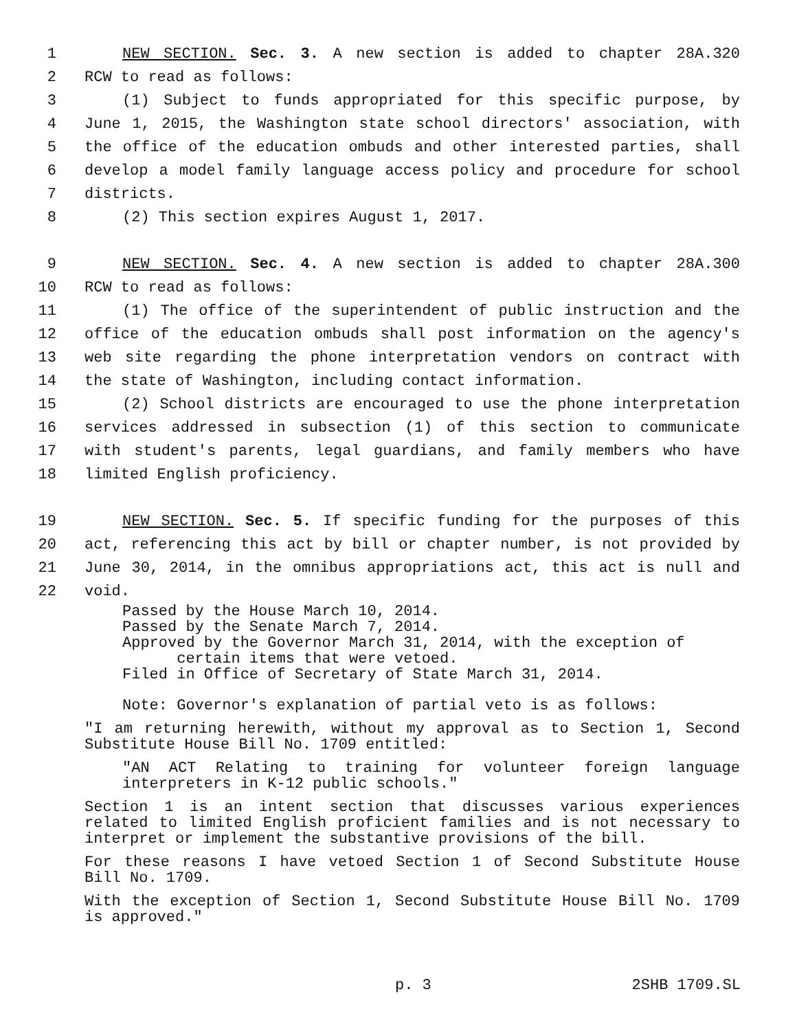1 NEW SECTION. Sec. 3. A new section is added to chapter 28A.320
2 RCW to read as follows:
3 (1) Subject to funds appropriated for this specific purpose, by
4 June 1, 2015, the Washington state school directors' association, with
5 the office of the education ombuds and other interested parties, shall
6 develop a model family language access policy and procedure for school
7 districts.
8 (2) This section expires August 1, 2017.
9 NEW SECTION. Sec. 4. A new section is added to chapter 28A.300
10 RCW to read as follows:
11 (1) The office of the superintendent of public instruction and the
12 office of the education ombuds shall post information on the agency's
13 web site regarding the phone interpretation vendors on contract with
14 the state of Washington, including contact information.
15 (2) School districts are encouraged to use the phone interpretation
16 services addressed in subsection (1) of this section to communicate
17 with student's parents, legal guardians, and family members who have
18 limited English proficiency.
19 NEW SECTION. Sec. 5. If specific funding for the purposes of this
20 act, referencing this act by bill or chapter number, is not provided by
21 June 30, 2014, in the omnibus appropriations act, this act is null and
22 void.
Passed by the House March 10, 2014.
Passed by the Senate March 7, 2014.
Approved by the Governor March 31, 2014, with the exception of
certain items that were vetoed.
Filed in Office of Secretary of State March 31, 2014.
Note: Governor's explanation of partial veto is as follows:
"I am returning herewith, without my approval as to Section 1, Second Substitute House Bill No. 1709 entitled:
"AN ACT Relating to training for volunteer foreign language interpreters in K-12 public schools."
Section 1 is an intent section that discusses various experiences related to limited English proficient families and is not necessary to interpret or implement the substantive provisions of the bill.
For these reasons I have vetoed Section 1 of Second Substitute House Bill No. 1709.
With the exception of Section 1, Second Substitute House Bill No. 1709 is approved."
p. 3 2SHB 1709.SL